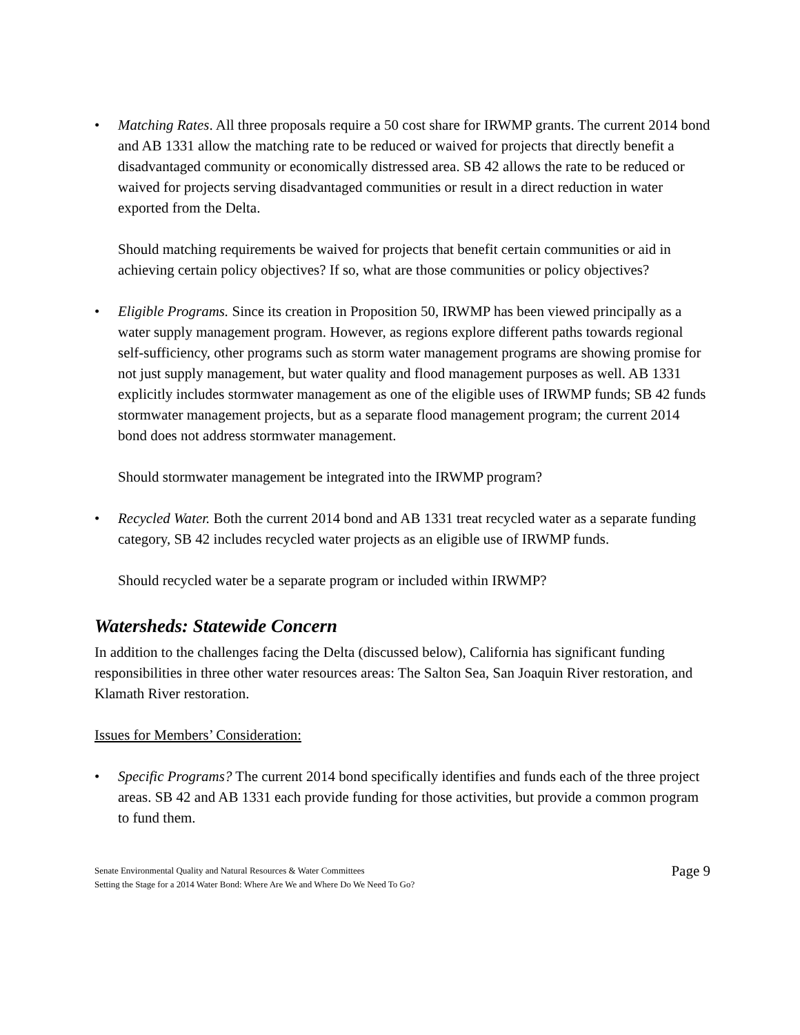• Matching Rates. All three proposals require a 50 cost share for IRWMP grants. The current 2014 bond and AB 1331 allow the matching rate to be reduced or waived for projects that directly benefit a disadvantaged community or economically distressed area. SB 42 allows the rate to be reduced or waived for projects serving disadvantaged communities or result in a direct reduction in water exported from the Delta.
Should matching requirements be waived for projects that benefit certain communities or aid in achieving certain policy objectives? If so, what are those communities or policy objectives?
• Eligible Programs. Since its creation in Proposition 50, IRWMP has been viewed principally as a water supply management program. However, as regions explore different paths towards regional self-sufficiency, other programs such as storm water management programs are showing promise for not just supply management, but water quality and flood management purposes as well. AB 1331 explicitly includes stormwater management as one of the eligible uses of IRWMP funds; SB 42 funds stormwater management projects, but as a separate flood management program; the current 2014 bond does not address stormwater management.
Should stormwater management be integrated into the IRWMP program?
• Recycled Water. Both the current 2014 bond and AB 1331 treat recycled water as a separate funding category, SB 42 includes recycled water projects as an eligible use of IRWMP funds.
Should recycled water be a separate program or included within IRWMP?
Watersheds: Statewide Concern
In addition to the challenges facing the Delta (discussed below), California has significant funding responsibilities in three other water resources areas: The Salton Sea, San Joaquin River restoration, and Klamath River restoration.
Issues for Members’ Consideration:
• Specific Programs? The current 2014 bond specifically identifies and funds each of the three project areas. SB 42 and AB 1331 each provide funding for those activities, but provide a common program to fund them.
Senate Environmental Quality and Natural Resources & Water Committees
Setting the Stage for a 2014 Water Bond: Where Are We and Where Do We Need To Go?
Page 9